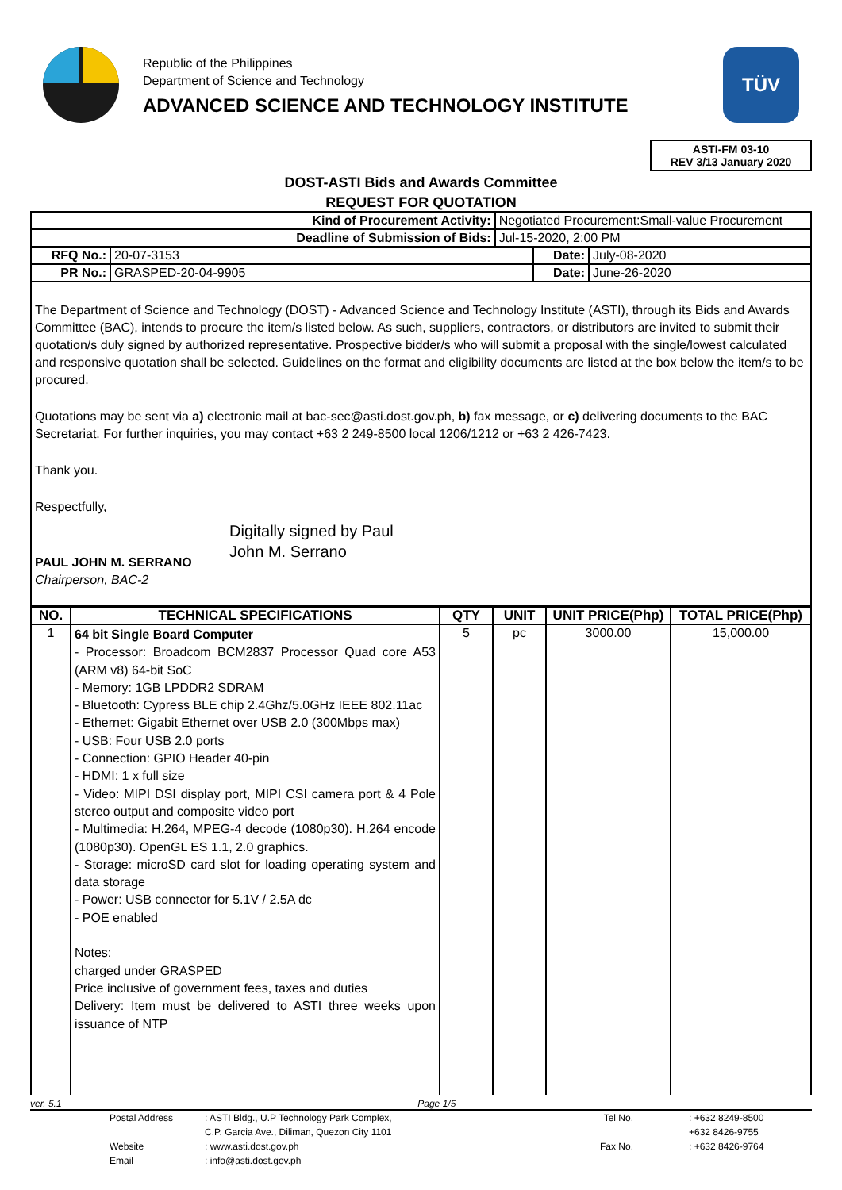Republic of the Philippines
Department of Science and Technology
ADVANCED SCIENCE AND TECHNOLOGY INSTITUTE
TÜV
ASTI-FM 03-10
REV 3/13 January 2020
DOST-ASTI Bids and Awards Committee
REQUEST FOR QUOTATION
| Kind of Procurement Activity: | | Negotiated Procurement:Small-value Procurement | | |
| Deadline of Submission of Bids: | | Jul-15-2020, 2:00 PM | | |
| RFQ No.: | 20-07-3153 | | Date: | July-08-2020 |
| PR No.: | GRASPED-20-04-9905 | | Date: | June-26-2020 |
The Department of Science and Technology (DOST) - Advanced Science and Technology Institute (ASTI), through its Bids and Awards Committee (BAC), intends to procure the item/s listed below. As such, suppliers, contractors, or distributors are invited to submit their quotation/s duly signed by authorized representative. Prospective bidder/s who will submit a proposal with the single/lowest calculated and responsive quotation shall be selected. Guidelines on the format and eligibility documents are listed at the box below the item/s to be procured.
Quotations may be sent via a) electronic mail at bac-sec@asti.dost.gov.ph, b) fax message, or c) delivering documents to the BAC Secretariat. For further inquiries, you may contact +63 2 249-8500 local 1206/1212 or +63 2 426-7423.
Thank you.
Respectfully,
PAUL JOHN M. SERRANO
Chairperson, BAC-2
Digitally signed by Paul
John M. Serrano
| NO. | TECHNICAL SPECIFICATIONS | QTY | UNIT | UNIT PRICE(Php) | TOTAL PRICE(Php) |
| --- | --- | --- | --- | --- | --- |
| 1 | 64 bit Single Board Computer - Processor: Broadcom BCM2837 Processor Quad core A53 (ARM v8) 64-bit SoC - Memory: 1GB LPDDR2 SDRAM - Bluetooth: Cypress BLE chip 2.4Ghz/5.0GHz IEEE 802.11ac - Ethernet: Gigabit Ethernet over USB 2.0 (300Mbps max) - USB: Four USB 2.0 ports - Connection: GPIO Header 40-pin - HDMI: 1 x full size - Video: MIPI DSI display port, MIPI CSI camera port & 4 Pole stereo output and composite video port - Multimedia: H.264, MPEG-4 decode (1080p30). H.264 encode (1080p30). OpenGL ES 1.1, 2.0 graphics. - Storage: microSD card slot for loading operating system and data storage - Power: USB connector for 5.1V / 2.5A dc - POE enabled Notes: charged under GRASPED Price inclusive of government fees, taxes and duties Delivery: Item must be delivered to ASTI three weeks upon issuance of NTP | 5 | pc | 3000.00 | 15,000.00 |
ver. 5.1 Page 1/5
Postal Address: ASTI Bldg., U.P Technology Park Complex, Tel No. : +632 8249-8500 C.P. Garcia Ave., Diliman, Quezon City 1101 +632 8426-9755 Website: www.asti.dost.gov.ph Fax No. : +632 8426-9764 Email: info@asti.dost.gov.ph